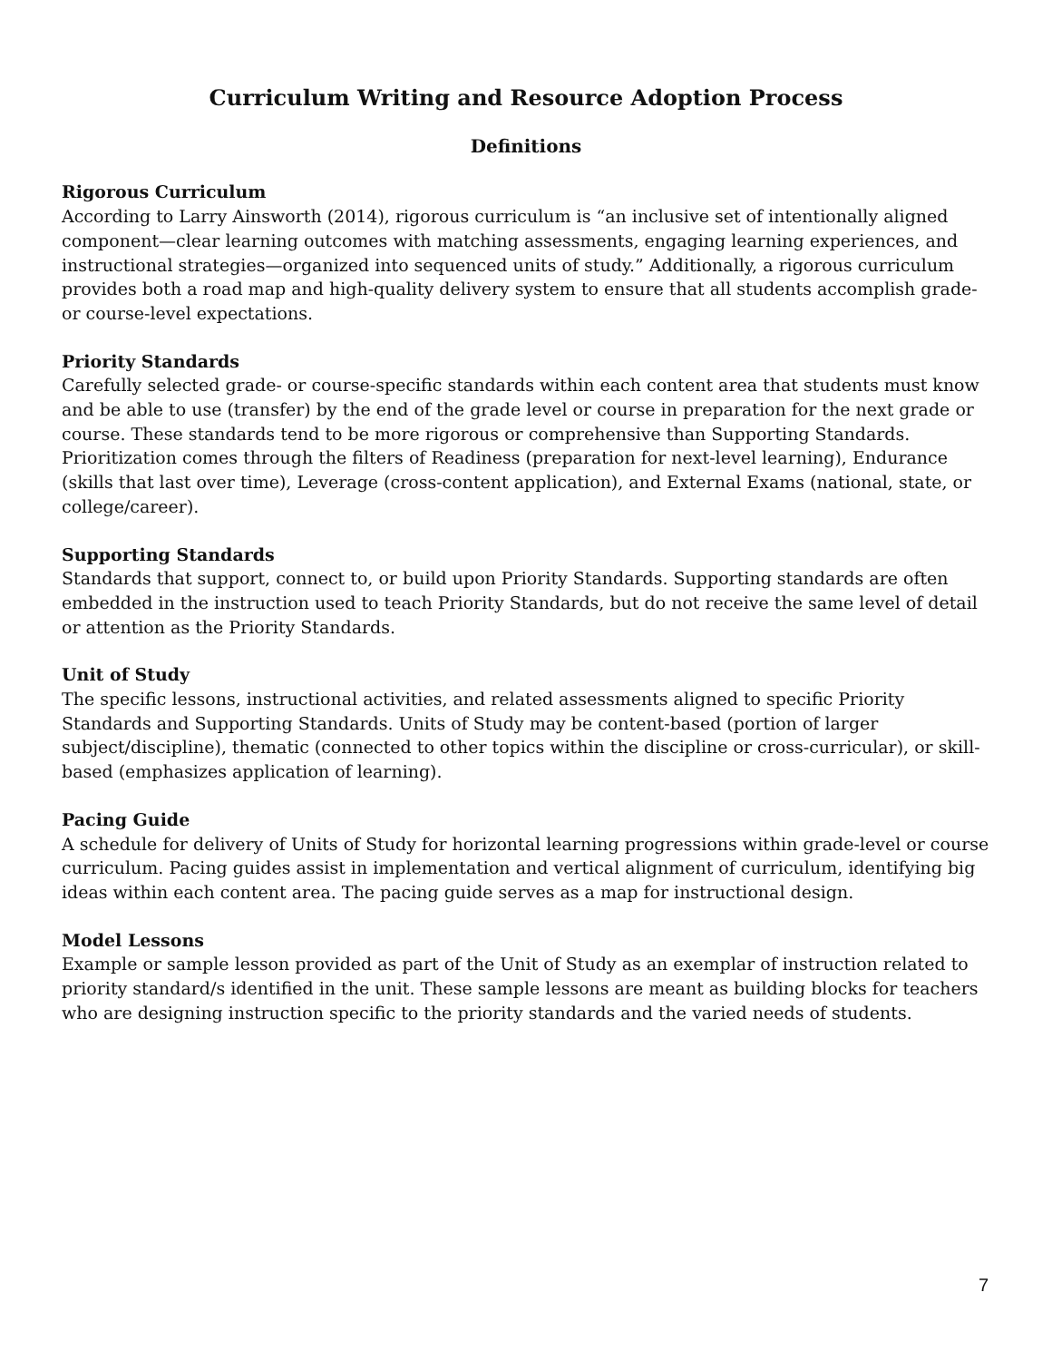Curriculum Writing and Resource Adoption Process
Definitions
Rigorous Curriculum
According to Larry Ainsworth (2014), rigorous curriculum is “an inclusive set of intentionally aligned component—clear learning outcomes with matching assessments, engaging learning experiences, and instructional strategies—organized into sequenced units of study.” Additionally, a rigorous curriculum provides both a road map and high-quality delivery system to ensure that all students accomplish grade- or course-level expectations.
Priority Standards
Carefully selected grade- or course-specific standards within each content area that students must know and be able to use (transfer) by the end of the grade level or course in preparation for the next grade or course. These standards tend to be more rigorous or comprehensive than Supporting Standards. Prioritization comes through the filters of Readiness (preparation for next-level learning), Endurance (skills that last over time), Leverage (cross-content application), and External Exams (national, state, or college/career).
Supporting Standards
Standards that support, connect to, or build upon Priority Standards. Supporting standards are often embedded in the instruction used to teach Priority Standards, but do not receive the same level of detail or attention as the Priority Standards.
Unit of Study
The specific lessons, instructional activities, and related assessments aligned to specific Priority Standards and Supporting Standards. Units of Study may be content-based (portion of larger subject/discipline), thematic (connected to other topics within the discipline or cross-curricular), or skill-based (emphasizes application of learning).
Pacing Guide
A schedule for delivery of Units of Study for horizontal learning progressions within grade-level or course curriculum. Pacing guides assist in implementation and vertical alignment of curriculum, identifying big ideas within each content area. The pacing guide serves as a map for instructional design.
Model Lessons
Example or sample lesson provided as part of the Unit of Study as an exemplar of instruction related to priority standard/s identified in the unit. These sample lessons are meant as building blocks for teachers who are designing instruction specific to the priority standards and the varied needs of students.
7